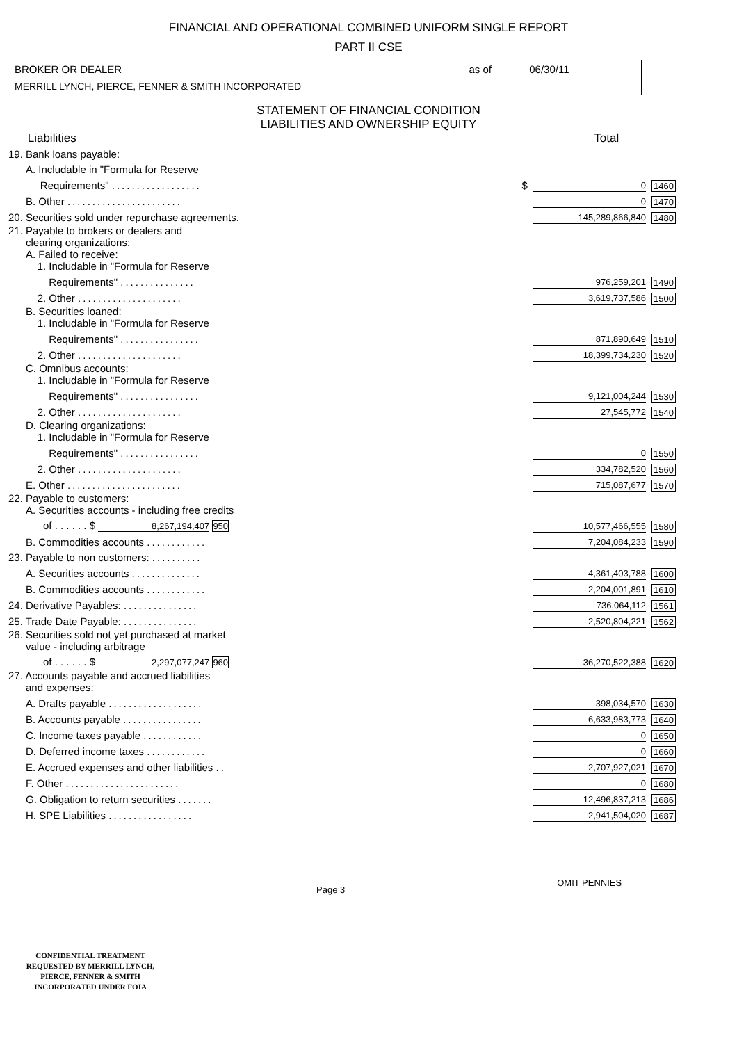FINANCIAL AND OPERATIONAL COMBINED UNIFORM SINGLE REPORT
PART II CSE
BROKER OR DEALER as of 06/30/11
MERRILL LYNCH, PIERCE, FENNER & SMITH INCORPORATED
STATEMENT OF FINANCIAL CONDITION
LIABILITIES AND OWNERSHIP EQUITY
Liabilities Total
| 19. Bank loans payable: | | | |
| A. Includable in "Formula for Reserve | | | |
| Requirements" .................. | $ | 0 | 1460 |
| B. Other ....................... | | 0 | 1470 |
| 20. Securities sold under repurchase agreements. | | 145,289,866,840 | 1480 |
| 21. Payable to brokers or dealers and clearing organizations: A. Failed to receive: 1. Includable in "Formula for Reserve | | | |
| Requirements" ............... | | 976,259,201 | 1490 |
| 2. Other ..................... | | 3,619,737,586 | 1500 |
| B. Securities loaned: 1. Includable in "Formula for Reserve | | | |
| Requirements" ................ | | 871,890,649 | 1510 |
| 2. Other ..................... | | 18,399,734,230 | 1520 |
| C. Omnibus accounts: 1. Includable in "Formula for Reserve | | | |
| Requirements" ................ | | 9,121,004,244 | 1530 |
| 2. Other ..................... | | 27,545,772 | 1540 |
| D. Clearing organizations: 1. Includable in "Formula for Reserve | | | |
| Requirements" ................ | | 0 | 1550 |
| 2. Other ..................... | | 334,782,520 | 1560 |
| E. Other ....................... | | 715,087,677 | 1570 |
| 22. Payable to customers: A. Securities accounts - including free credits | | | |
| of . . . . . . $ 8,267,194,407 950 | | 10,577,466,555 | 1580 |
| B. Commodities accounts ............ | | 7,204,084,233 | 1590 |
| 23. Payable to non customers: .......... | | | |
| A. Securities accounts .............. | | 4,361,403,788 | 1600 |
| B. Commodities accounts ............ | | 2,204,001,891 | 1610 |
| 24. Derivative Payables: ............... | | 736,064,112 | 1561 |
| 25. Trade Date Payable: ............... | | 2,520,804,221 | 1562 |
| 26. Securities sold not yet purchased at market value - including arbitrage | | | |
| of . . . . . . $ 2,297,077,247 960 | | 36,270,522,388 | 1620 |
| 27. Accounts payable and accrued liabilities and expenses: | | | |
| A. Drafts payable ................... | | 398,034,570 | 1630 |
| B. Accounts payable ................ | | 6,633,983,773 | 1640 |
| C. Income taxes payable ............ | | 0 | 1650 |
| D. Deferred income taxes ............ | | 0 | 1660 |
| E. Accrued expenses and other liabilities .. | | 2,707,927,021 | 1670 |
| F. Other ....................... | | 0 | 1680 |
| G. Obligation to return securities ....... | | 12,496,837,213 | 1686 |
| H. SPE Liabilities ................. | | 2,941,504,020 | 1687 |
Page 3 OMIT PENNIES
CONFIDENTIAL TREATMENT
REQUESTED BY MERRILL LYNCH,
PIERCE, FENNER & SMITH
INCORPORATED UNDER FOIA